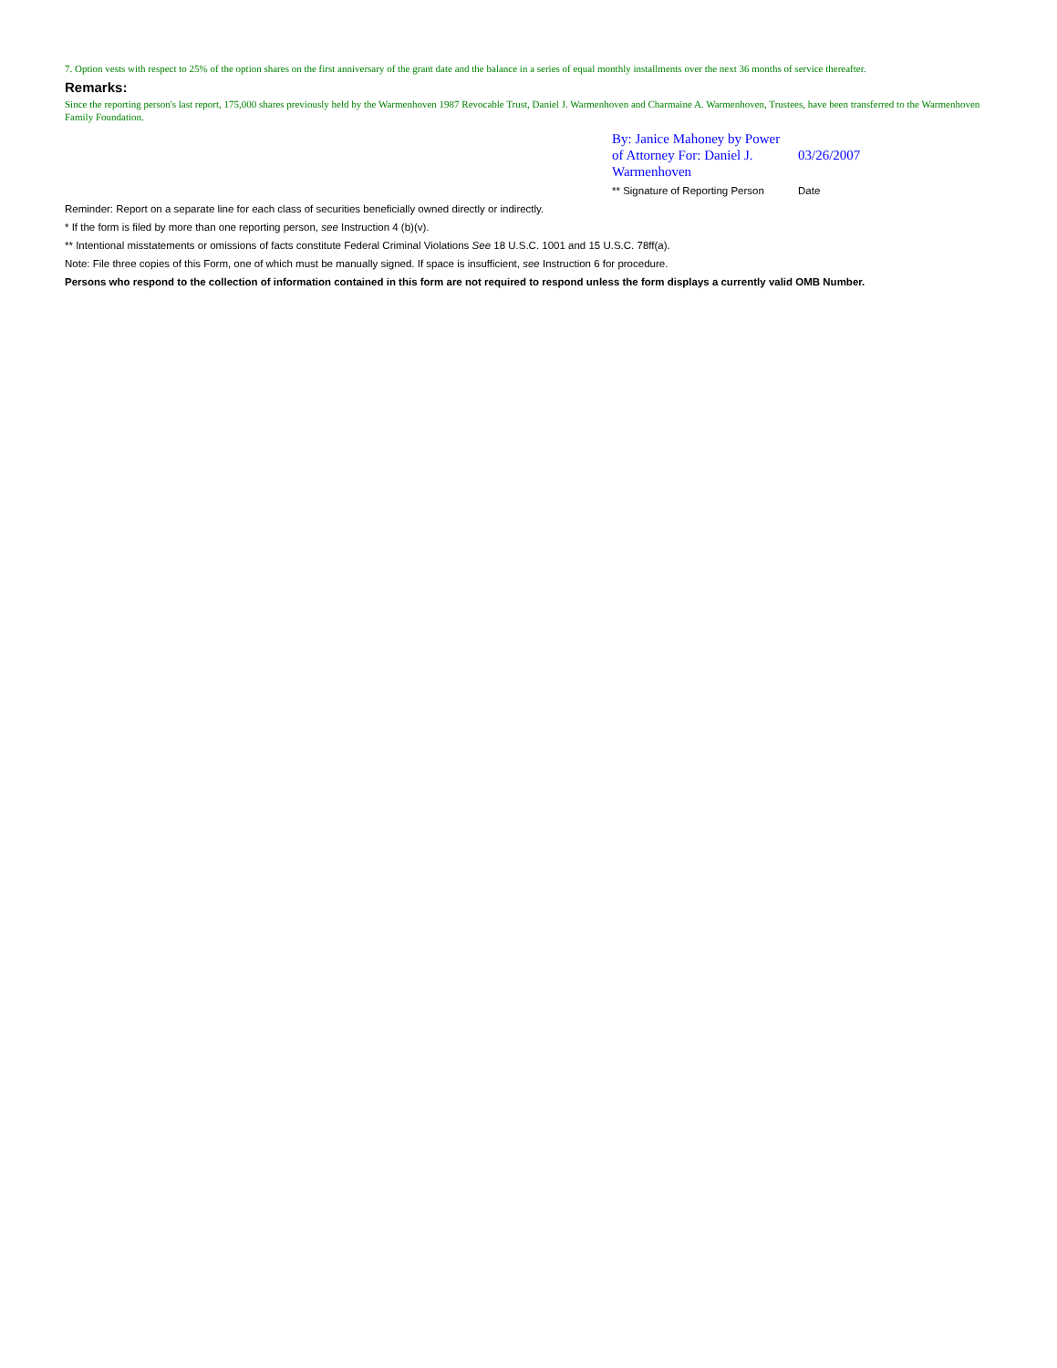7. Option vests with respect to 25% of the option shares on the first anniversary of the grant date and the balance in a series of equal monthly installments over the next 36 months of service thereafter.
Remarks:
Since the reporting person's last report, 175,000 shares previously held by the Warmenhoven 1987 Revocable Trust, Daniel J. Warmenhoven and Charmaine A. Warmenhoven, Trustees, have been transferred to the Warmenhoven Family Foundation.
| By: Janice Mahoney by Power of Attorney For: Daniel J. Warmenhoven | 03/26/2007 |
| ** Signature of Reporting Person | Date |
Reminder: Report on a separate line for each class of securities beneficially owned directly or indirectly.
* If the form is filed by more than one reporting person, see Instruction 4 (b)(v).
** Intentional misstatements or omissions of facts constitute Federal Criminal Violations See 18 U.S.C. 1001 and 15 U.S.C. 78ff(a).
Note: File three copies of this Form, one of which must be manually signed. If space is insufficient, see Instruction 6 for procedure.
Persons who respond to the collection of information contained in this form are not required to respond unless the form displays a currently valid OMB Number.